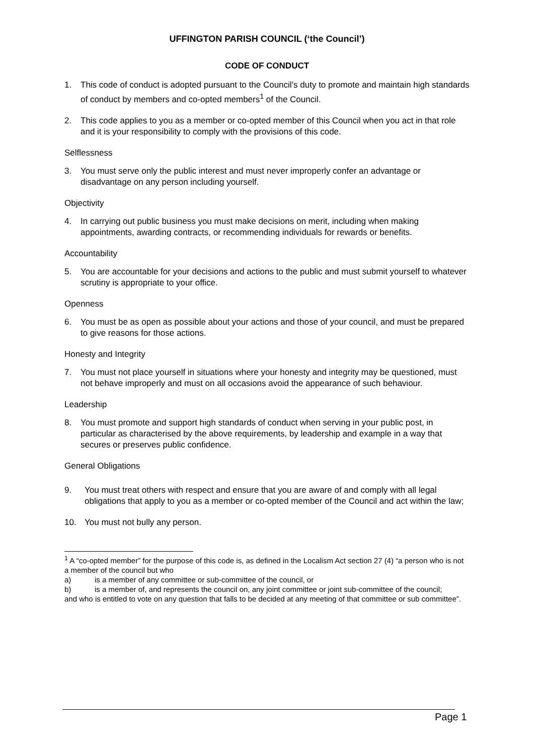UFFINGTON PARISH COUNCIL (‘the Council’)
CODE OF CONDUCT
1. This code of conduct is adopted pursuant to the Council’s duty to promote and maintain high standards of conduct by members and co-opted members<sup>1</sup> of the Council.
2. This code applies to you as a member or co-opted member of this Council when you act in that role and it is your responsibility to comply with the provisions of this code.
Selflessness
3. You must serve only the public interest and must never improperly confer an advantage or disadvantage on any person including yourself.
Objectivity
4. In carrying out public business you must make decisions on merit, including when making appointments, awarding contracts, or recommending individuals for rewards or benefits.
Accountability
5. You are accountable for your decisions and actions to the public and must submit yourself to whatever scrutiny is appropriate to your office.
Openness
6. You must be as open as possible about your actions and those of your council, and must be prepared to give reasons for those actions.
Honesty and Integrity
7. You must not place yourself in situations where your honesty and integrity may be questioned, must not behave improperly and must on all occasions avoid the appearance of such behaviour.
Leadership
8. You must promote and support high standards of conduct when serving in your public post, in particular as characterised by the above requirements, by leadership and example in a way that secures or preserves public confidence.
General Obligations
9. You must treat others with respect and ensure that you are aware of and comply with all legal obligations that apply to you as a member or co-opted member of the Council and act within the law;
10. You must not bully any person.
<sup>1</sup> A “co-opted member” for the purpose of this code is, as defined in the Localism Act section 27 (4) “a person who is not a member of the council but who
a) is a member of any committee or sub-committee of the council, or
b) is a member of, and represents the council on, any joint committee or joint sub-committee of the council;
and who is entitled to vote on any question that falls to be decided at any meeting of that committee or sub committee”.
Page 1